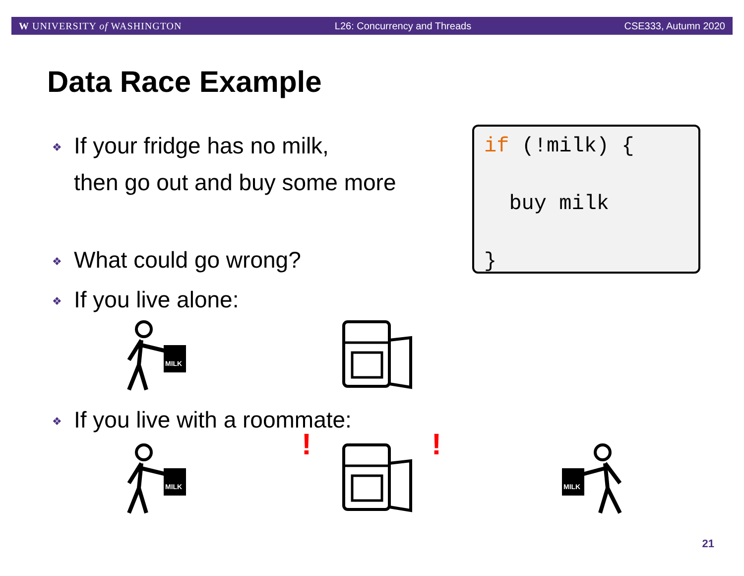W UNIVERSITY of WASHINGTON L26: Concurrency and Threads CSE333, Autumn 2020
Data Race Example
❖ If your fridge has no milk,
❖ then go out and buy some more
❖ What could go wrong?
❖ If you live alone:
❖ If you live with a roommate:
if (!milk) {
buy milk
}
MILK
MILK
! !
MILK
21